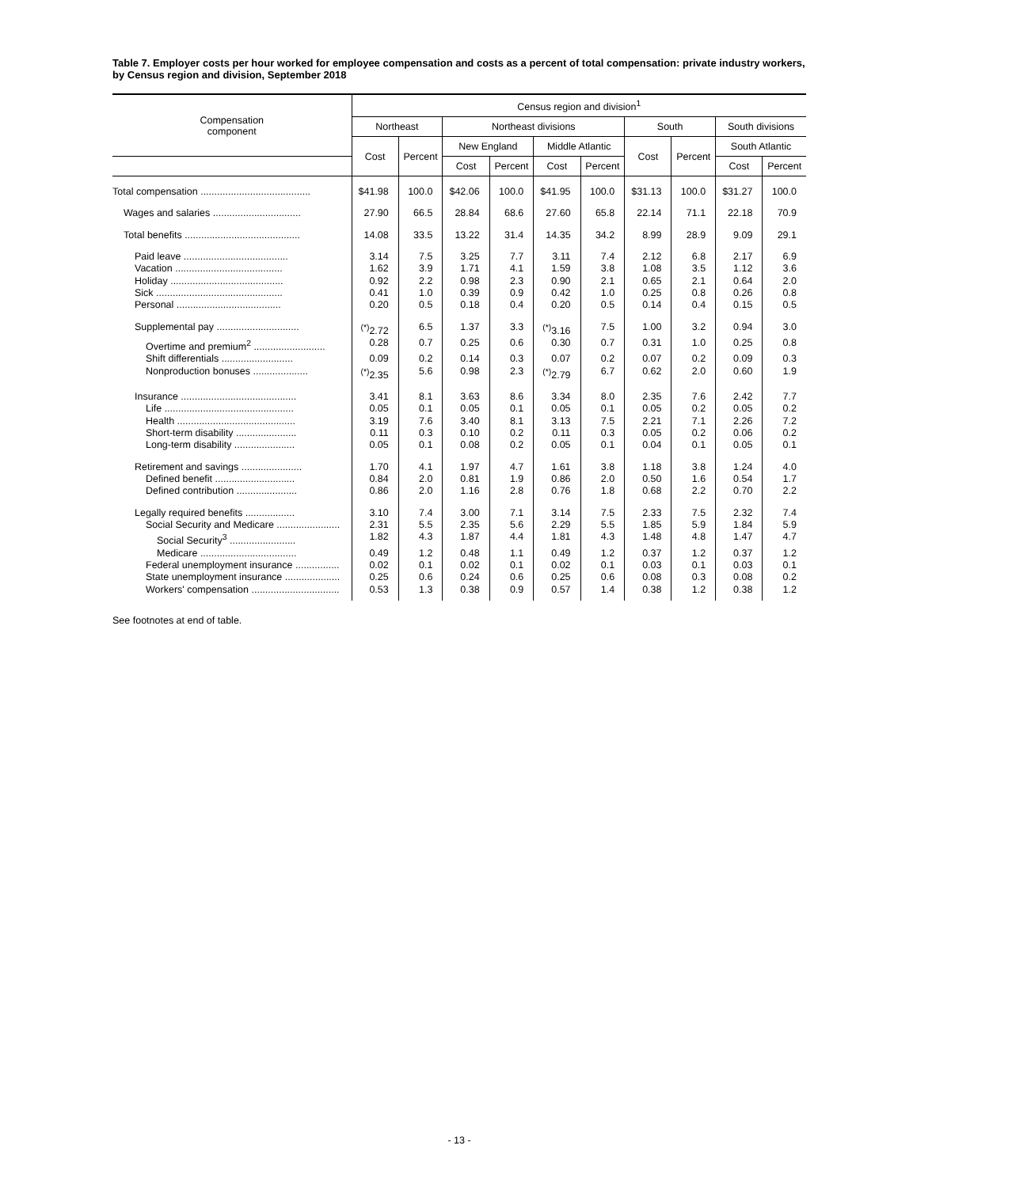Table 7. Employer costs per hour worked for employee compensation and costs as a percent of total compensation: private industry workers, by Census region and division, September 2018
| Compensation component | Census region and division<sup>1</sup> | | | | | | | | | |
| --- | --- | --- | --- | --- | --- | --- | --- | --- | --- | --- |
| | Northeast | | Northeast divisions | | | | South | | South divisions | |
| | Cost | Percent | New England | | Middle Atlantic | | Cost | Percent | South Atlantic | |
| | | | Cost | Percent | Cost | Percent | | | Cost | Percent |
| Total compensation ........................................ | $41.98 | 100.0 | $42.06 | 100.0 | $41.95 | 100.0 | $31.13 | 100.0 | $31.27 | 100.0 |
| Wages and salaries ................................ | 27.90 | 66.5 | 28.84 | 68.6 | 27.60 | 65.8 | 22.14 | 71.1 | 22.18 | 70.9 |
| Total benefits .......................................... | 14.08 | 33.5 | 13.22 | 31.4 | 14.35 | 34.2 | 8.99 | 28.9 | 9.09 | 29.1 |
| Paid leave ...................................... | 3.14 | 7.5 | 3.25 | 7.7 | 3.11 | 7.4 | 2.12 | 6.8 | 2.17 | 6.9 |
| Vacation ....................................... | 1.62 | 3.9 | 1.71 | 4.1 | 1.59 | 3.8 | 1.08 | 3.5 | 1.12 | 3.6 |
| Holiday ......................................... | 0.92 | 2.2 | 0.98 | 2.3 | 0.90 | 2.1 | 0.65 | 2.1 | 0.64 | 2.0 |
| Sick .............................................. | 0.41 | 1.0 | 0.39 | 0.9 | 0.42 | 1.0 | 0.25 | 0.8 | 0.26 | 0.8 |
| Personal ...................................... | 0.20 | 0.5 | 0.18 | 0.4 | 0.20 | 0.5 | 0.14 | 0.4 | 0.15 | 0.5 |
| Supplemental pay .............................. | <sup>(*)</sup> 2.72 | 6.5 | 1.37 | 3.3 | <sup>(*)</sup> 3.16 | 7.5 | 1.00 | 3.2 | 0.94 | 3.0 |
| Overtime and premium<sup>2</sup> .......................... | 0.28 | 0.7 | 0.25 | 0.6 | 0.30 | 0.7 | 0.31 | 1.0 | 0.25 | 0.8 |
| Shift differentials .......................... | 0.09 | 0.2 | 0.14 | 0.3 | 0.07 | 0.2 | 0.07 | 0.2 | 0.09 | 0.3 |
| Nonproduction bonuses .................... | <sup>(*)</sup> 2.35 | 5.6 | 0.98 | 2.3 | <sup>(*)</sup> 2.79 | 6.7 | 0.62 | 2.0 | 0.60 | 1.9 |
| Insurance .......................................... | 3.41 | 8.1 | 3.63 | 8.6 | 3.34 | 8.0 | 2.35 | 7.6 | 2.42 | 7.7 |
| Life ............................................... | 0.05 | 0.1 | 0.05 | 0.1 | 0.05 | 0.1 | 0.05 | 0.2 | 0.05 | 0.2 |
| Health ........................................... | 3.19 | 7.6 | 3.40 | 8.1 | 3.13 | 7.5 | 2.21 | 7.1 | 2.26 | 7.2 |
| Short-term disability ...................... | 0.11 | 0.3 | 0.10 | 0.2 | 0.11 | 0.3 | 0.05 | 0.2 | 0.06 | 0.2 |
| Long-term disability ...................... | 0.05 | 0.1 | 0.08 | 0.2 | 0.05 | 0.1 | 0.04 | 0.1 | 0.05 | 0.1 |
| Retirement and savings ...................... | 1.70 | 4.1 | 1.97 | 4.7 | 1.61 | 3.8 | 1.18 | 3.8 | 1.24 | 4.0 |
| Defined benefit ............................. | 0.84 | 2.0 | 0.81 | 1.9 | 0.86 | 2.0 | 0.50 | 1.6 | 0.54 | 1.7 |
| Defined contribution ...................... | 0.86 | 2.0 | 1.16 | 2.8 | 0.76 | 1.8 | 0.68 | 2.2 | 0.70 | 2.2 |
| Legally required benefits .................. | 3.10 | 7.4 | 3.00 | 7.1 | 3.14 | 7.5 | 2.33 | 7.5 | 2.32 | 7.4 |
| Social Security and Medicare ....................... | 2.31 | 5.5 | 2.35 | 5.6 | 2.29 | 5.5 | 1.85 | 5.9 | 1.84 | 5.9 |
| Social Security<sup>3</sup> ........................ | 1.82 | 4.3 | 1.87 | 4.4 | 1.81 | 4.3 | 1.48 | 4.8 | 1.47 | 4.7 |
| Medicare ................................... | 0.49 | 1.2 | 0.48 | 1.1 | 0.49 | 1.2 | 0.37 | 1.2 | 0.37 | 1.2 |
| Federal unemployment insurance ................ | 0.02 | 0.1 | 0.02 | 0.1 | 0.02 | 0.1 | 0.03 | 0.1 | 0.03 | 0.1 |
| State unemployment insurance .................... | 0.25 | 0.6 | 0.24 | 0.6 | 0.25 | 0.6 | 0.08 | 0.3 | 0.08 | 0.2 |
| Workers' compensation ................................ | 0.53 | 1.3 | 0.38 | 0.9 | 0.57 | 1.4 | 0.38 | 1.2 | 0.38 | 1.2 |
See footnotes at end of table.
- 13 -